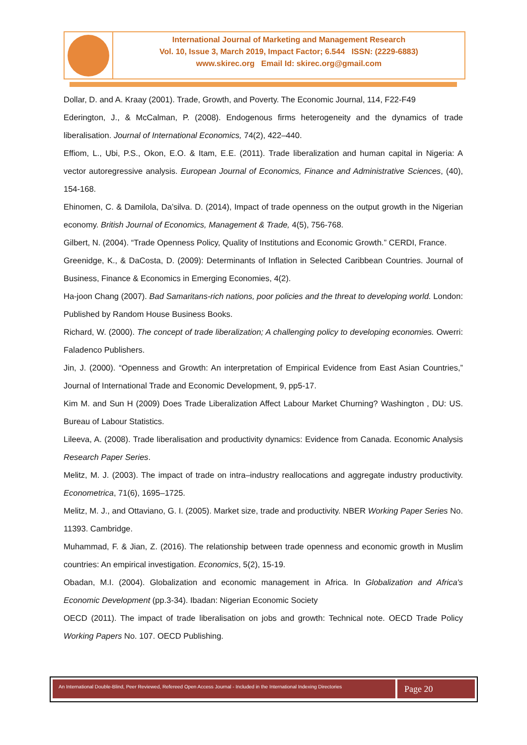International Journal of Marketing and Management Research
Vol. 10, Issue 3, March 2019, Impact Factor; 6.544 ISSN: (2229-6883)
www.skirec.org Email Id: skirec.org@gmail.com
Dollar, D. and A. Kraay (2001). Trade, Growth, and Poverty. The Economic Journal, 114, F22-F49
Ederington, J., & McCalman, P. (2008). Endogenous firms heterogeneity and the dynamics of trade liberalisation. Journal of International Economics, 74(2), 422–440.
Effiom, L., Ubi, P.S., Okon, E.O. & Itam, E.E. (2011). Trade liberalization and human capital in Nigeria: A vector autoregressive analysis. European Journal of Economics, Finance and Administrative Sciences, (40), 154-168.
Ehinomen, C. & Damilola, Da’silva. D. (2014), Impact of trade openness on the output growth in the Nigerian economy. British Journal of Economics, Management & Trade, 4(5), 756-768.
Gilbert, N. (2004). “Trade Openness Policy, Quality of Institutions and Economic Growth.” CERDI, France.
Greenidge, K., & DaCosta, D. (2009): Determinants of Inflation in Selected Caribbean Countries. Journal of Business, Finance & Economics in Emerging Economies, 4(2).
Ha-joon Chang (2007). Bad Samaritans-rich nations, poor policies and the threat to developing world. London: Published by Random House Business Books.
Richard, W. (2000). The concept of trade liberalization; A challenging policy to developing economies. Owerri: Faladenco Publishers.
Jin, J. (2000). “Openness and Growth: An interpretation of Empirical Evidence from East Asian Countries,” Journal of International Trade and Economic Development, 9, pp5-17.
Kim M. and Sun H (2009) Does Trade Liberalization Affect Labour Market Churning? Washington , DU: US. Bureau of Labour Statistics.
Lileeva, A. (2008). Trade liberalisation and productivity dynamics: Evidence from Canada. Economic Analysis Research Paper Series.
Melitz, M. J. (2003). The impact of trade on intra–industry reallocations and aggregate industry productivity. Econometrica, 71(6), 1695–1725.
Melitz, M. J., and Ottaviano, G. I. (2005). Market size, trade and productivity. NBER Working Paper Series No. 11393. Cambridge.
Muhammad, F. & Jian, Z. (2016). The relationship between trade openness and economic growth in Muslim countries: An empirical investigation. Economics, 5(2), 15-19.
Obadan, M.I. (2004). Globalization and economic management in Africa. In Globalization and Africa's Economic Development (pp.3-34). Ibadan: Nigerian Economic Society
OECD (2011). The impact of trade liberalisation on jobs and growth: Technical note. OECD Trade Policy Working Papers No. 107. OECD Publishing.
An International Double-Blind, Peer Reviewed, Refereed Open Access Journal - Included in the International Indexing Directories
Page 20